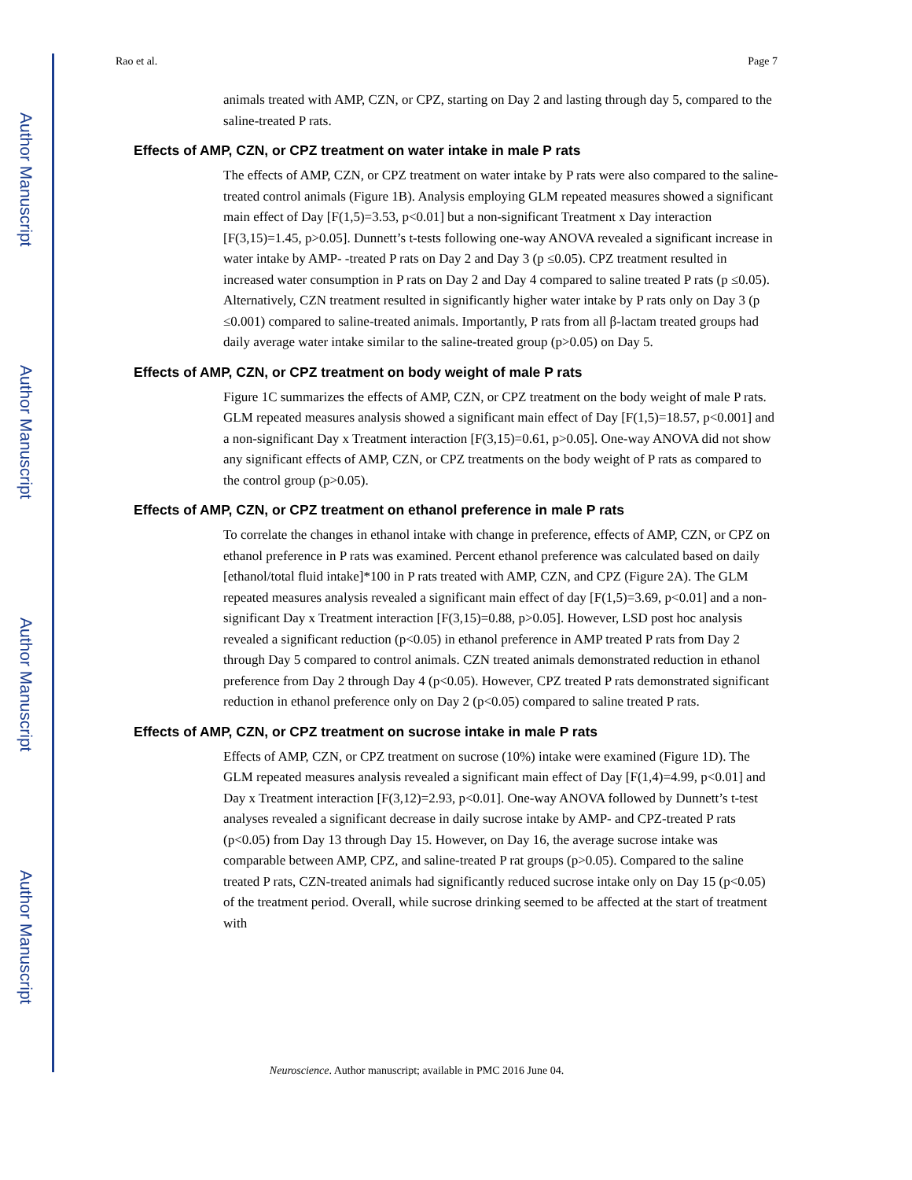Author Manuscript
Author Manuscript
Author Manuscript
Author Manuscript
Rao et al. Page 7
animals treated with AMP, CZN, or CPZ, starting on Day 2 and lasting through day 5, compared to the saline-treated P rats.
Effects of AMP, CZN, or CPZ treatment on water intake in male P rats
The effects of AMP, CZN, or CPZ treatment on water intake by P rats were also compared to the saline-treated control animals (Figure 1B). Analysis employing GLM repeated measures showed a significant main effect of Day [F(1,5)=3.53, p<0.01] but a non-significant Treatment x Day interaction [F(3,15)=1.45, p>0.05]. Dunnett’s t-tests following one-way ANOVA revealed a significant increase in water intake by AMP- -treated P rats on Day 2 and Day 3 (p ≤0.05). CPZ treatment resulted in increased water consumption in P rats on Day 2 and Day 4 compared to saline treated P rats (p ≤0.05). Alternatively, CZN treatment resulted in significantly higher water intake by P rats only on Day 3 (p ≤0.001) compared to saline-treated animals. Importantly, P rats from all β-lactam treated groups had daily average water intake similar to the saline-treated group (p>0.05) on Day 5.
Effects of AMP, CZN, or CPZ treatment on body weight of male P rats
Figure 1C summarizes the effects of AMP, CZN, or CPZ treatment on the body weight of male P rats. GLM repeated measures analysis showed a significant main effect of Day [F(1,5)=18.57, p<0.001] and a non-significant Day x Treatment interaction [F(3,15)=0.61, p>0.05]. One-way ANOVA did not show any significant effects of AMP, CZN, or CPZ treatments on the body weight of P rats as compared to the control group (p>0.05).
Effects of AMP, CZN, or CPZ treatment on ethanol preference in male P rats
To correlate the changes in ethanol intake with change in preference, effects of AMP, CZN, or CPZ on ethanol preference in P rats was examined. Percent ethanol preference was calculated based on daily [ethanol/total fluid intake]*100 in P rats treated with AMP, CZN, and CPZ (Figure 2A). The GLM repeated measures analysis revealed a significant main effect of day [F(1,5)=3.69, p<0.01] and a non-significant Day x Treatment interaction [F(3,15)=0.88, p>0.05]. However, LSD post hoc analysis revealed a significant reduction (p<0.05) in ethanol preference in AMP treated P rats from Day 2 through Day 5 compared to control animals. CZN treated animals demonstrated reduction in ethanol preference from Day 2 through Day 4 (p<0.05). However, CPZ treated P rats demonstrated significant reduction in ethanol preference only on Day 2 (p<0.05) compared to saline treated P rats.
Effects of AMP, CZN, or CPZ treatment on sucrose intake in male P rats
Effects of AMP, CZN, or CPZ treatment on sucrose (10%) intake were examined (Figure 1D). The GLM repeated measures analysis revealed a significant main effect of Day [F(1,4)=4.99, p<0.01] and Day x Treatment interaction [F(3,12)=2.93, p<0.01]. One-way ANOVA followed by Dunnett’s t-test analyses revealed a significant decrease in daily sucrose intake by AMP- and CPZ-treated P rats (p<0.05) from Day 13 through Day 15. However, on Day 16, the average sucrose intake was comparable between AMP, CPZ, and saline-treated P rat groups (p>0.05). Compared to the saline treated P rats, CZN-treated animals had significantly reduced sucrose intake only on Day 15 (p<0.05) of the treatment period. Overall, while sucrose drinking seemed to be affected at the start of treatment with
Neuroscience. Author manuscript; available in PMC 2016 June 04.